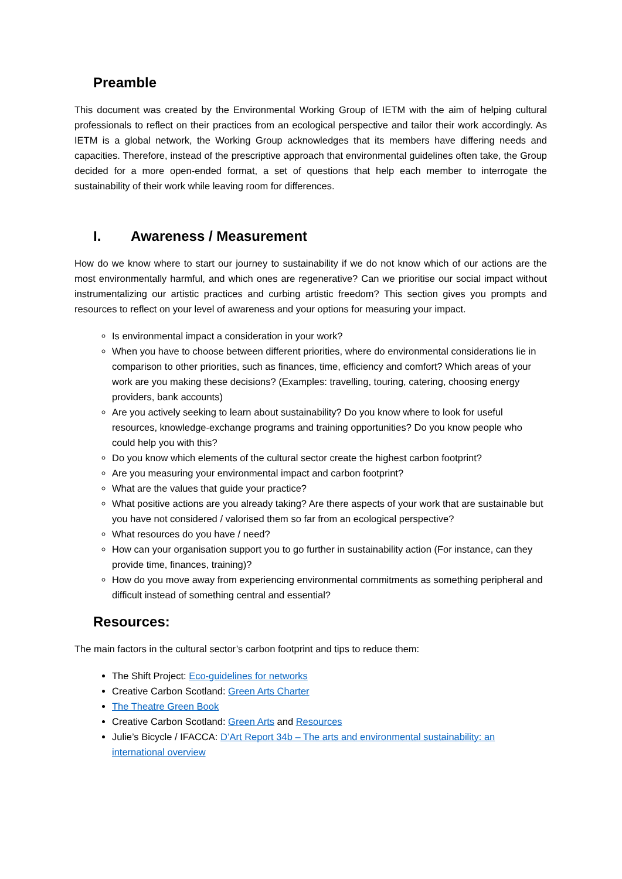Preamble
This document was created by the Environmental Working Group of IETM with the aim of helping cultural professionals to reflect on their practices from an ecological perspective and tailor their work accordingly. As IETM is a global network, the Working Group acknowledges that its members have differing needs and capacities. Therefore, instead of the prescriptive approach that environmental guidelines often take, the Group decided for a more open-ended format, a set of questions that help each member to interrogate the sustainability of their work while leaving room for differences.
I. Awareness / Measurement
How do we know where to start our journey to sustainability if we do not know which of our actions are the most environmentally harmful, and which ones are regenerative? Can we prioritise our social impact without instrumentalizing our artistic practices and curbing artistic freedom? This section gives you prompts and resources to reflect on your level of awareness and your options for measuring your impact.
Is environmental impact a consideration in your work?
When you have to choose between different priorities, where do environmental considerations lie in comparison to other priorities, such as finances, time, efficiency and comfort? Which areas of your work are you making these decisions? (Examples: travelling, touring, catering, choosing energy providers, bank accounts)
Are you actively seeking to learn about sustainability? Do you know where to look for useful resources, knowledge-exchange programs and training opportunities? Do you know people who could help you with this?
Do you know which elements of the cultural sector create the highest carbon footprint?
Are you measuring your environmental impact and carbon footprint?
What are the values that guide your practice?
What positive actions are you already taking? Are there aspects of your work that are sustainable but you have not considered / valorised them so far from an ecological perspective?
What resources do you have / need?
How can your organisation support you to go further in sustainability action (For instance, can they provide time, finances, training)?
How do you move away from experiencing environmental commitments as something peripheral and difficult instead of something central and essential?
Resources:
The main factors in the cultural sector’s carbon footprint and tips to reduce them:
The Shift Project: Eco-guidelines for networks
Creative Carbon Scotland: Green Arts Charter
The Theatre Green Book
Creative Carbon Scotland: Green Arts and Resources
Julie’s Bicycle / IFACCA: D’Art Report 34b – The arts and environmental sustainability: an international overview